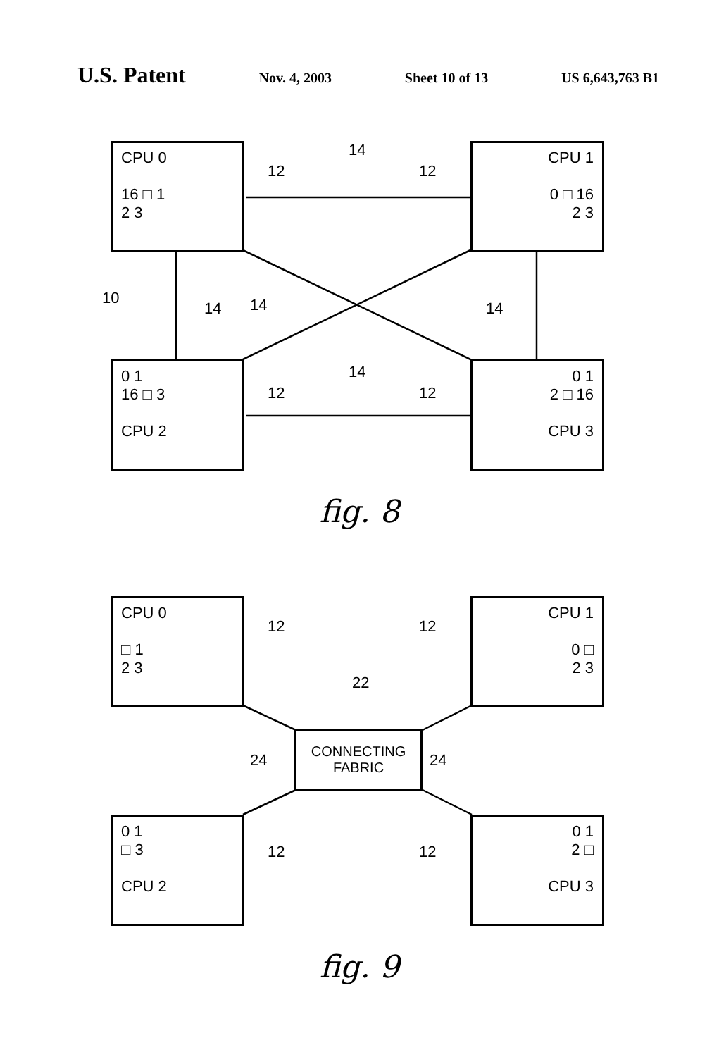U.S. Patent
Nov. 4, 2003 Sheet 10 of 13 US 6,643,763 B1
CPU 0
16 □ 1
2 3
CPU 1
0 □ 16
2 3
0 1
16 □ 3
CPU 2
0 1
2 □ 16
CPU 3
12
14
12
10
14 14 14
12
14
12
fig. 8
CPU 0
□ 1
2 3
CPU 1
0 □
2 3
CONNECTING
FABRIC
0 1
□ 3
CPU 2
0 1
2 □
CPU 3
12 12
22
24 24
12 12
fig. 9